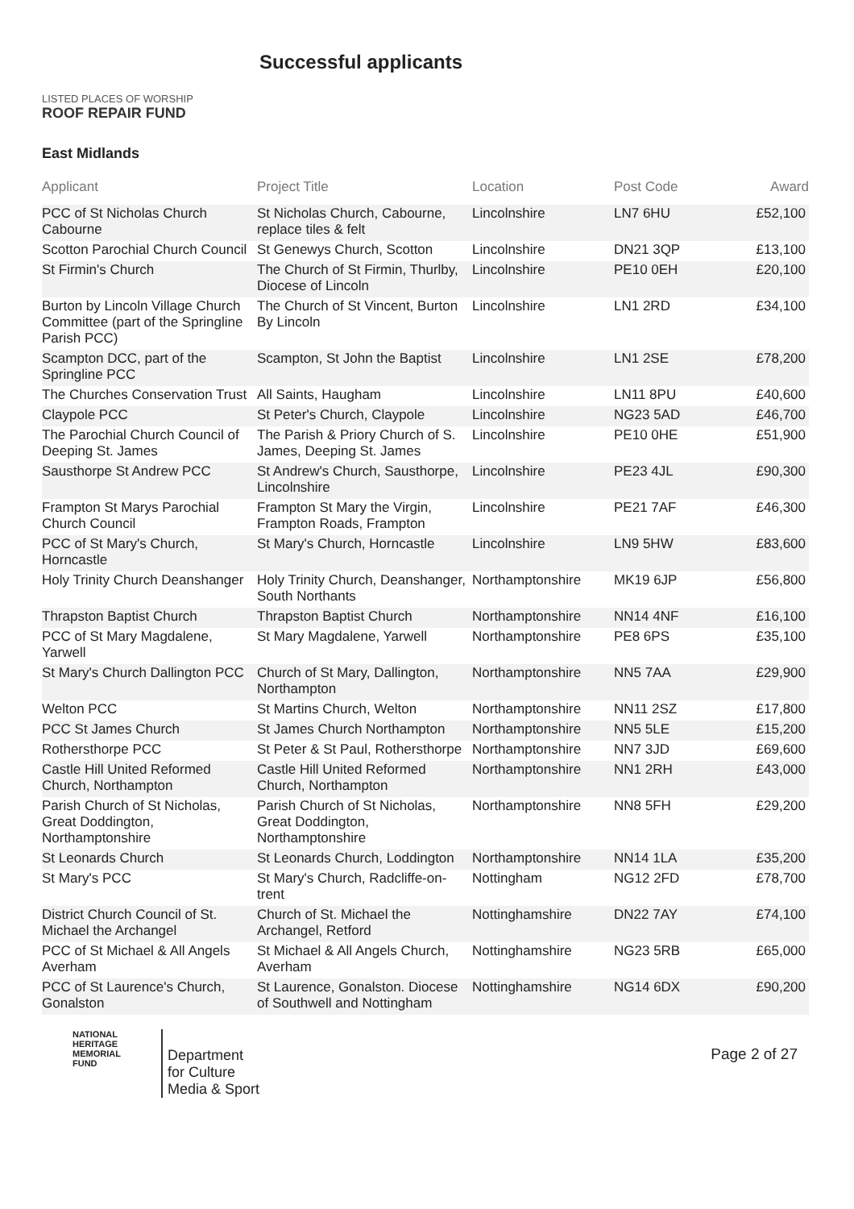LISTED PLACES OF WORSHIP
ROOF REPAIR FUND
Successful applicants
East Midlands
| Applicant | Project Title | Location | Post Code | Award |
| --- | --- | --- | --- | --- |
| PCC of St Nicholas Church Cabourne | St Nicholas Church, Cabourne, replace tiles & felt | Lincolnshire | LN7 6HU | £52,100 |
| Scotton Parochial Church Council | St Genewys Church, Scotton | Lincolnshire | DN21 3QP | £13,100 |
| St Firmin's Church | The Church of St Firmin, Thurlby, Diocese of Lincoln | Lincolnshire | PE10 0EH | £20,100 |
| Burton by Lincoln Village Church Committee (part of the Springline Parish PCC) | The Church of St Vincent, Burton By Lincoln | Lincolnshire | LN1 2RD | £34,100 |
| Scampton DCC, part of the Springline PCC | Scampton, St John the Baptist | Lincolnshire | LN1 2SE | £78,200 |
| The Churches Conservation Trust | All Saints, Haugham | Lincolnshire | LN11 8PU | £40,600 |
| Claypole PCC | St Peter's Church, Claypole | Lincolnshire | NG23 5AD | £46,700 |
| The Parochial Church Council of Deeping St. James | The Parish & Priory Church of S. James, Deeping St. James | Lincolnshire | PE10 0HE | £51,900 |
| Sausthorpe St Andrew PCC | St Andrew's Church, Sausthorpe, Lincolnshire | Lincolnshire | PE23 4JL | £90,300 |
| Frampton St Marys Parochial Church Council | Frampton St Mary the Virgin, Frampton Roads, Frampton | Lincolnshire | PE21 7AF | £46,300 |
| PCC of St Mary's Church, Horncastle | St Mary's Church, Horncastle | Lincolnshire | LN9 5HW | £83,600 |
| Holy Trinity Church Deanshanger | Holy Trinity Church, Deanshanger, South Northants | Northamptonshire | MK19 6JP | £56,800 |
| Thrapston Baptist Church | Thrapston Baptist Church | Northamptonshire | NN14 4NF | £16,100 |
| PCC of St Mary Magdalene, Yarwell | St Mary Magdalene, Yarwell | Northamptonshire | PE8 6PS | £35,100 |
| St Mary's Church Dallington PCC | Church of St Mary, Dallington, Northampton | Northamptonshire | NN5 7AA | £29,900 |
| Welton PCC | St Martins Church, Welton | Northamptonshire | NN11 2SZ | £17,800 |
| PCC St James Church | St James Church Northampton | Northamptonshire | NN5 5LE | £15,200 |
| Rothersthorpe PCC | St Peter & St Paul, Rothersthorpe | Northamptonshire | NN7 3JD | £69,600 |
| Castle Hill United Reformed Church, Northampton | Castle Hill United Reformed Church, Northampton | Northamptonshire | NN1 2RH | £43,000 |
| Parish Church of St Nicholas, Great Doddington, Northamptonshire | Parish Church of St Nicholas, Great Doddington, Northamptonshire | Northamptonshire | NN8 5FH | £29,200 |
| St Leonards Church | St Leonards Church, Loddington | Northamptonshire | NN14 1LA | £35,200 |
| St Mary's PCC | St Mary's Church, Radcliffe-on-trent | Nottingham | NG12 2FD | £78,700 |
| District Church Council of St. Michael the Archangel | Church of St. Michael the Archangel, Retford | Nottinghamshire | DN22 7AY | £74,100 |
| PCC of St Michael & All Angels Averham | St Michael & All Angels Church, Averham | Nottinghamshire | NG23 5RB | £65,000 |
| PCC of St Laurence's Church, Gonalston | St Laurence, Gonalston. Diocese of Southwell and Nottingham | Nottinghamshire | NG14 6DX | £90,200 |
NATIONAL
HERITAGE
MEMORIAL
FUND
Department
for Culture
Media & Sport
Page 2 of 27